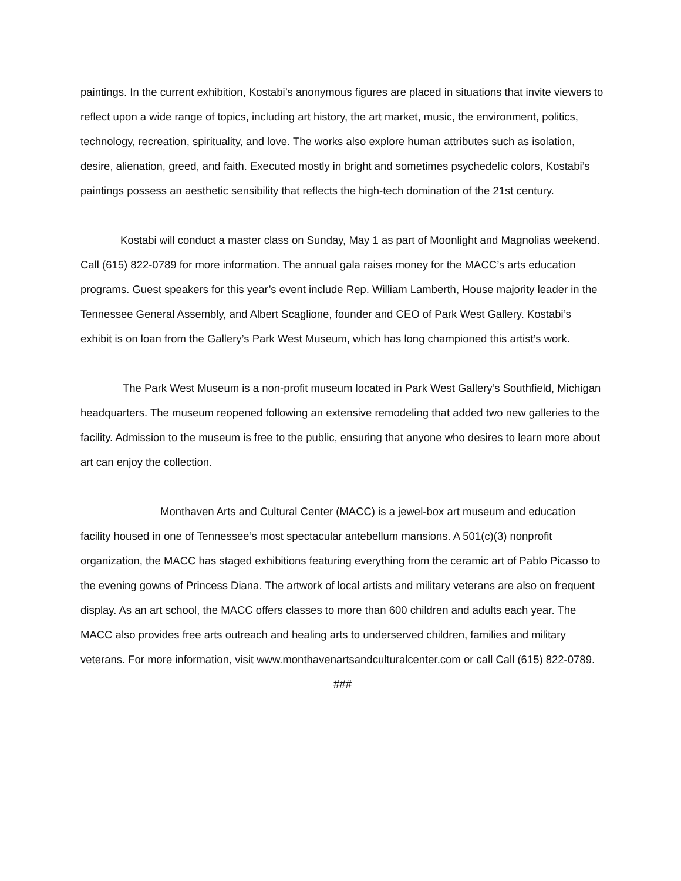paintings. In the current exhibition, Kostabi’s anonymous figures are placed in situations that invite viewers to reflect upon a wide range of topics, including art history, the art market, music, the environment, politics, technology, recreation, spirituality, and love. The works also explore human attributes such as isolation, desire, alienation, greed, and faith. Executed mostly in bright and sometimes psychedelic colors, Kostabi’s paintings possess an aesthetic sensibility that reflects the high-tech domination of the 21st century.
Kostabi will conduct a master class on Sunday, May 1 as part of Moonlight and Magnolias weekend. Call (615) 822-0789 for more information. The annual gala raises money for the MACC’s arts education programs. Guest speakers for this year’s event include Rep. William Lamberth, House majority leader in the Tennessee General Assembly, and Albert Scaglione, founder and CEO of Park West Gallery. Kostabi’s exhibit is on loan from the Gallery’s Park West Museum, which has long championed this artist’s work.
The Park West Museum is a non-profit museum located in Park West Gallery’s Southfield, Michigan headquarters. The museum reopened following an extensive remodeling that added two new galleries to the facility. Admission to the museum is free to the public, ensuring that anyone who desires to learn more about art can enjoy the collection.
Monthaven Arts and Cultural Center (MACC) is a jewel-box art museum and education facility housed in one of Tennessee’s most spectacular antebellum mansions. A 501(c)(3) nonprofit organization, the MACC has staged exhibitions featuring everything from the ceramic art of Pablo Picasso to the evening gowns of Princess Diana. The artwork of local artists and military veterans are also on frequent display. As an art school, the MACC offers classes to more than 600 children and adults each year. The MACC also provides free arts outreach and healing arts to underserved children, families and military veterans. For more information, visit www.monthavenartsandculturalcenter.com or call Call (615) 822-0789.
###